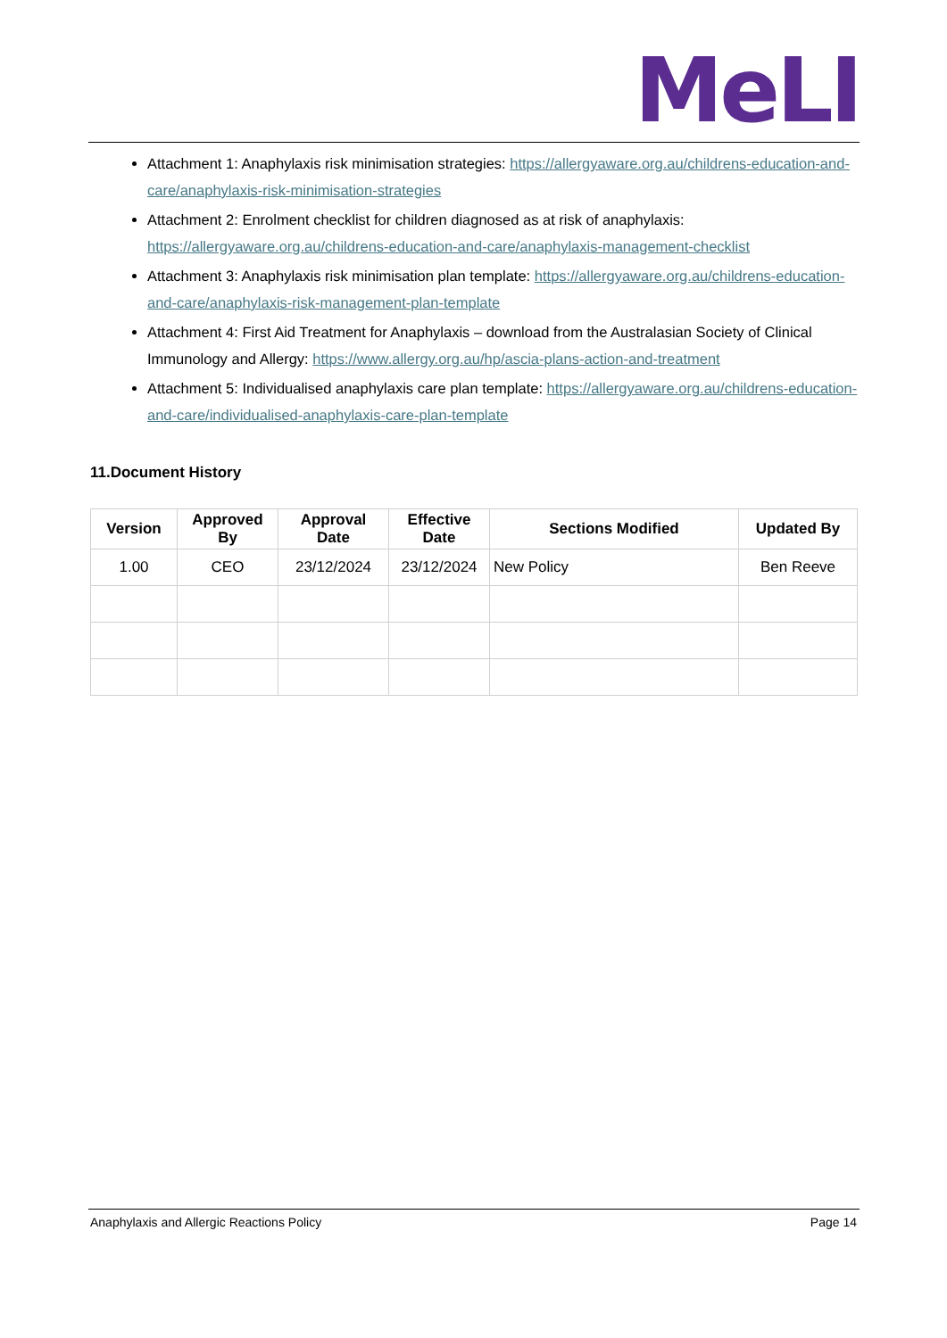MeLI
Attachment 1: Anaphylaxis risk minimisation strategies: https://allergyaware.org.au/childrens-education-and-care/anaphylaxis-risk-minimisation-strategies
Attachment 2: Enrolment checklist for children diagnosed as at risk of anaphylaxis: https://allergyaware.org.au/childrens-education-and-care/anaphylaxis-management-checklist
Attachment 3: Anaphylaxis risk minimisation plan template: https://allergyaware.org.au/childrens-education-and-care/anaphylaxis-risk-management-plan-template
Attachment 4: First Aid Treatment for Anaphylaxis – download from the Australasian Society of Clinical Immunology and Allergy: https://www.allergy.org.au/hp/ascia-plans-action-and-treatment
Attachment 5: Individualised anaphylaxis care plan template: https://allergyaware.org.au/childrens-education-and-care/individualised-anaphylaxis-care-plan-template
11.Document History
| Version | Approved By | Approval Date | Effective Date | Sections Modified | Updated By |
| --- | --- | --- | --- | --- | --- |
| 1.00 | CEO | 23/12/2024 | 23/12/2024 | New Policy | Ben Reeve |
Anaphylaxis and Allergic Reactions Policy Page 14